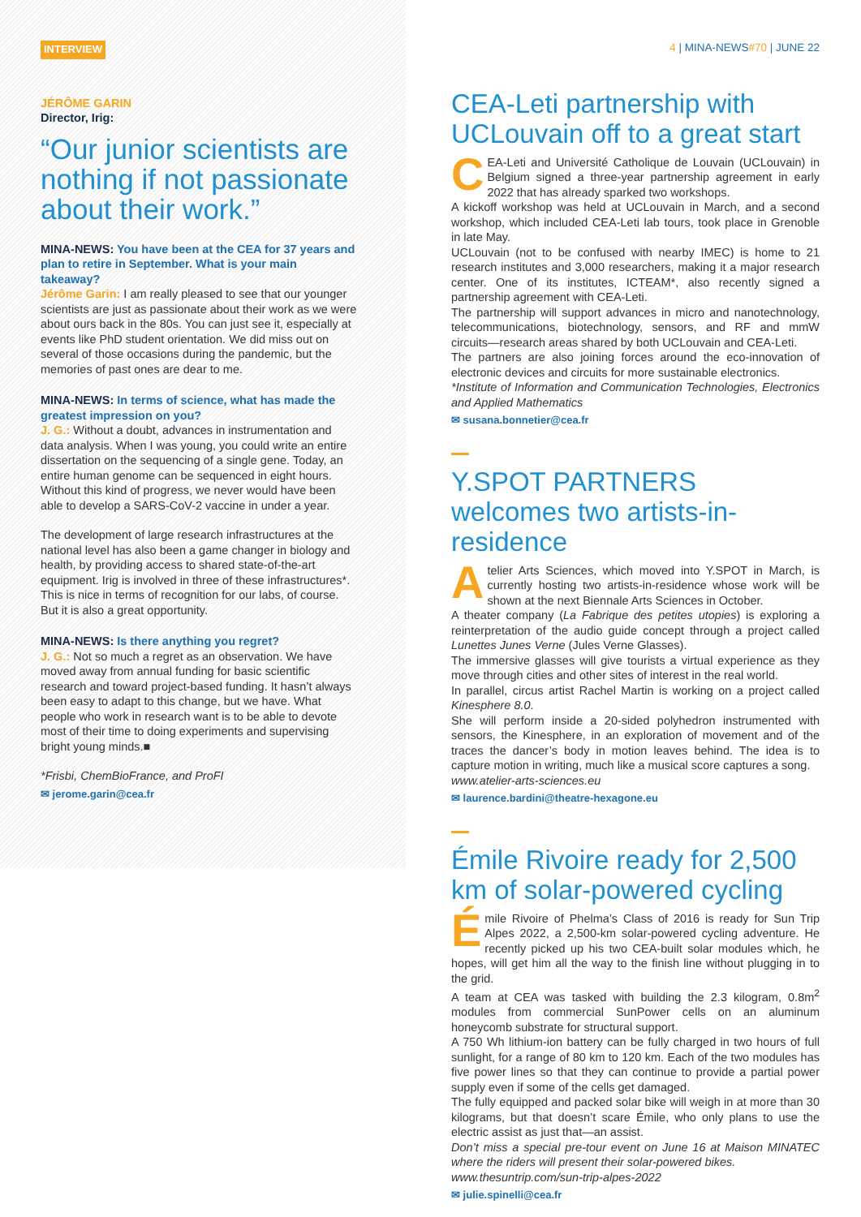INTERVIEW
JÉRÔME GARIN
Director, Irig:
“Our junior scientists are nothing if not passionate about their work.”
MINA-NEWS: You have been at the CEA for 37 years and plan to retire in September. What is your main takeaway?
Jérôme Garin: I am really pleased to see that our younger scientists are just as passionate about their work as we were about ours back in the 80s. You can just see it, especially at events like PhD student orientation. We did miss out on several of those occasions during the pandemic, but the memories of past ones are dear to me.
MINA-NEWS: In terms of science, what has made the greatest impression on you?
J. G.: Without a doubt, advances in instrumentation and data analysis. When I was young, you could write an entire dissertation on the sequencing of a single gene. Today, an entire human genome can be sequenced in eight hours. Without this kind of progress, we never would have been able to develop a SARS-CoV-2 vaccine in under a year.
The development of large research infrastructures at the national level has also been a game changer in biology and health, by providing access to shared state-of-the-art equipment. Irig is involved in three of these infrastructures*. This is nice in terms of recognition for our labs, of course. But it is also a great opportunity.
MINA-NEWS: Is there anything you regret?
J. G.: Not so much a regret as an observation. We have moved away from annual funding for basic scientific research and toward project-based funding. It hasn’t always been easy to adapt to this change, but we have. What people who work in research want is to be able to devote most of their time to doing experiments and supervising bright young minds.■
*Frisbi, ChemBioFrance, and ProFI
✉ jerome.garin@cea.fr
4 | MINA-NEWS#70 | JUNE 22
CEA-Leti partnership with UCLouvain off to a great start
CEA-Leti and Université Catholique de Louvain (UCLouvain) in Belgium signed a three-year partnership agreement in early 2022 that has already sparked two workshops.
A kickoff workshop was held at UCLouvain in March, and a second workshop, which included CEA-Leti lab tours, took place in Grenoble in late May.
UCLouvain (not to be confused with nearby IMEC) is home to 21 research institutes and 3,000 researchers, making it a major research center. One of its institutes, ICTEAM*, also recently signed a partnership agreement with CEA-Leti.
The partnership will support advances in micro and nanotechnology, telecommunications, biotechnology, sensors, and RF and mmW circuits—research areas shared by both UCLouvain and CEA-Leti.
The partners are also joining forces around the eco-innovation of electronic devices and circuits for more sustainable electronics.
*Institute of Information and Communication Technologies, Electronics and Applied Mathematics
✉ susana.bonnetier@cea.fr
Y.SPOT PARTNERS welcomes two artists-in-residence
Atelier Arts Sciences, which moved into Y.SPOT in March, is currently hosting two artists-in-residence whose work will be shown at the next Biennale Arts Sciences in October.
A theater company (La Fabrique des petites utopies) is exploring a reinterpretation of the audio guide concept through a project called Lunettes Junes Verne (Jules Verne Glasses).
The immersive glasses will give tourists a virtual experience as they move through cities and other sites of interest in the real world.
In parallel, circus artist Rachel Martin is working on a project called Kinesphere 8.0.
She will perform inside a 20-sided polyhedron instrumented with sensors, the Kinesphere, in an exploration of movement and of the traces the dancer’s body in motion leaves behind. The idea is to capture motion in writing, much like a musical score captures a song.
www.atelier-arts-sciences.eu
✉ laurence.bardini@theatre-hexagone.eu
Émile Rivoire ready for 2,500 km of solar-powered cycling
Émile Rivoire of Phelma’s Class of 2016 is ready for Sun Trip Alpes 2022, a 2,500-km solar-powered cycling adventure. He recently picked up his two CEA-built solar modules which, he hopes, will get him all the way to the finish line without plugging in to the grid.
A team at CEA was tasked with building the 2.3 kilogram, 0.8m<sup>2</sup> modules from commercial SunPower cells on an aluminum honeycomb substrate for structural support.
A 750 Wh lithium-ion battery can be fully charged in two hours of full sunlight, for a range of 80 km to 120 km. Each of the two modules has five power lines so that they can continue to provide a partial power supply even if some of the cells get damaged.
The fully equipped and packed solar bike will weigh in at more than 30 kilograms, but that doesn’t scare Émile, who only plans to use the electric assist as just that—an assist.
Don’t miss a special pre-tour event on June 16 at Maison MINATEC where the riders will present their solar-powered bikes.
www.thesuntrip.com/sun-trip-alpes-2022
✉ julie.spinelli@cea.fr